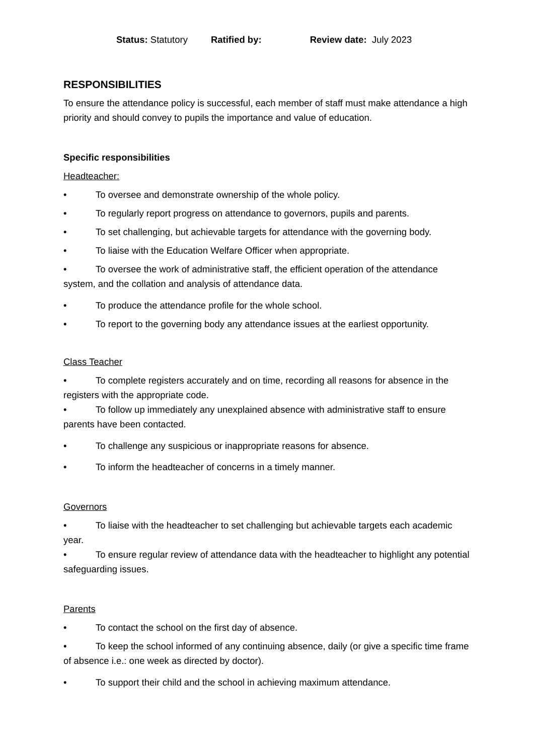Status: Statutory Ratified by: Review date: July 2023
RESPONSIBILITIES
To ensure the attendance policy is successful, each member of staff must make attendance a high priority and should convey to pupils the importance and value of education.
Specific responsibilities
Headteacher:
• To oversee and demonstrate ownership of the whole policy.
• To regularly report progress on attendance to governors, pupils and parents.
• To set challenging, but achievable targets for attendance with the governing body.
• To liaise with the Education Welfare Officer when appropriate.
• To oversee the work of administrative staff, the efficient operation of the attendance system, and the collation and analysis of attendance data.
• To produce the attendance profile for the whole school.
• To report to the governing body any attendance issues at the earliest opportunity.
Class Teacher
• To complete registers accurately and on time, recording all reasons for absence in the registers with the appropriate code.
• To follow up immediately any unexplained absence with administrative staff to ensure parents have been contacted.
• To challenge any suspicious or inappropriate reasons for absence.
• To inform the headteacher of concerns in a timely manner.
Governors
• To liaise with the headteacher to set challenging but achievable targets each academic year.
• To ensure regular review of attendance data with the headteacher to highlight any potential safeguarding issues.
Parents
• To contact the school on the first day of absence.
• To keep the school informed of any continuing absence, daily (or give a specific time frame of absence i.e.: one week as directed by doctor).
• To support their child and the school in achieving maximum attendance.